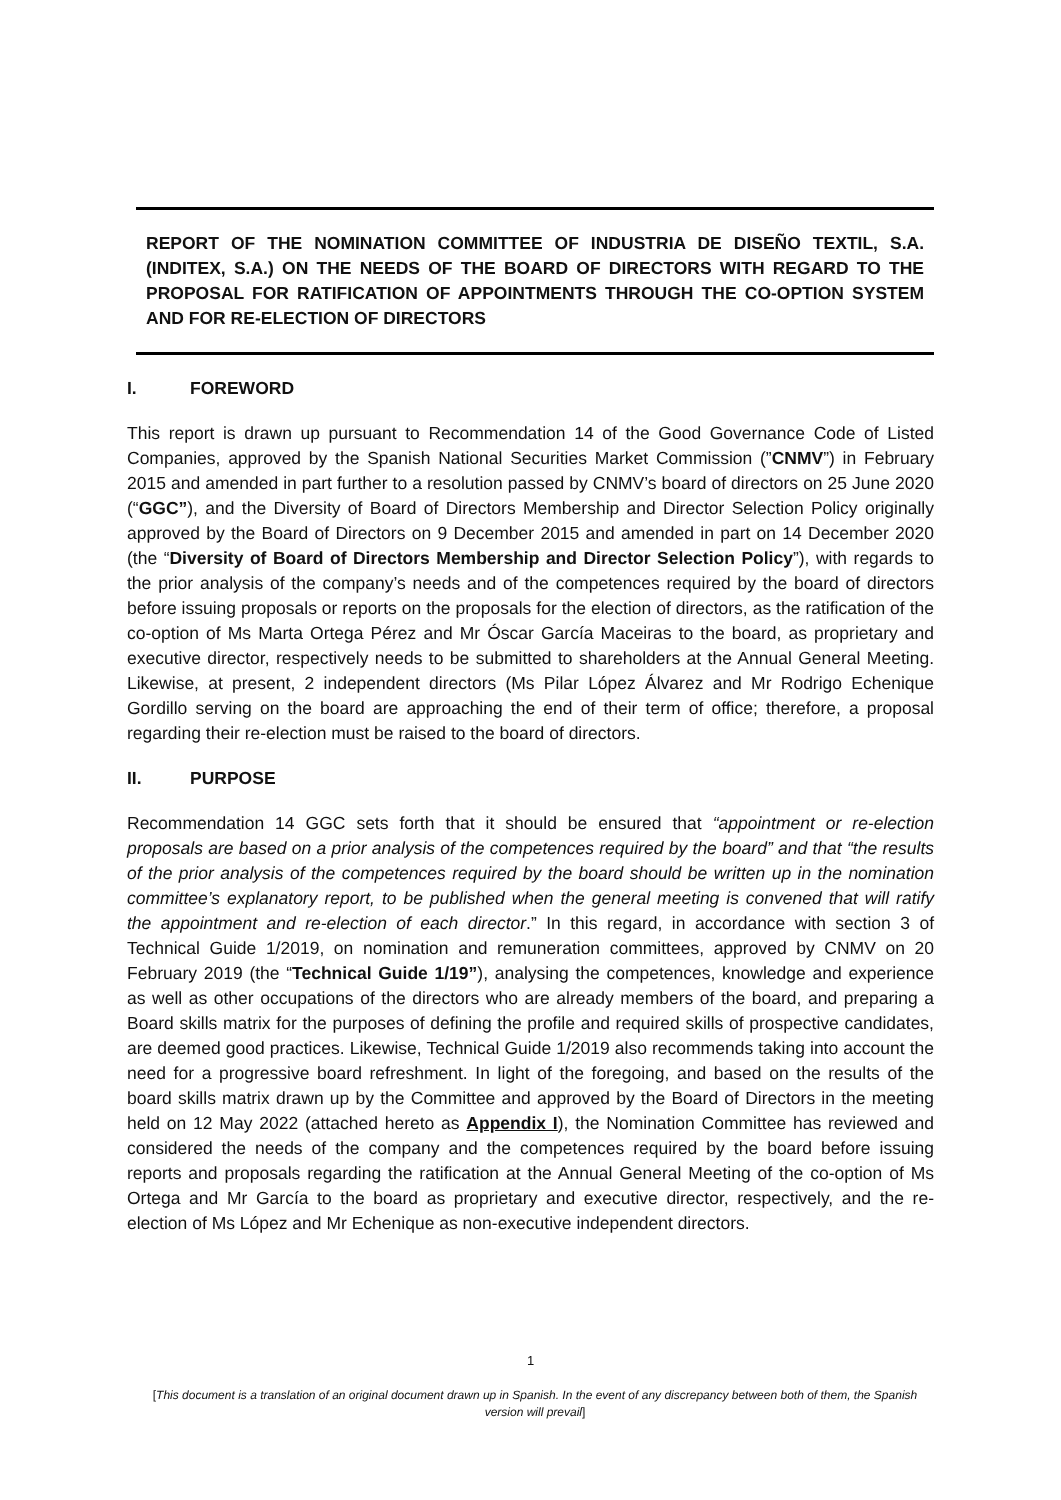REPORT OF THE NOMINATION COMMITTEE OF INDUSTRIA DE DISEÑO TEXTIL, S.A. (INDITEX, S.A.) ON THE NEEDS OF THE BOARD OF DIRECTORS WITH REGARD TO THE PROPOSAL FOR RATIFICATION OF APPOINTMENTS THROUGH THE CO-OPTION SYSTEM AND FOR RE-ELECTION OF DIRECTORS
I. FOREWORD
This report is drawn up pursuant to Recommendation 14 of the Good Governance Code of Listed Companies, approved by the Spanish National Securities Market Commission (”CNMV”) in February 2015 and amended in part further to a resolution passed by CNMV’s board of directors on 25 June 2020 (“GGC”), and the Diversity of Board of Directors Membership and Director Selection Policy originally approved by the Board of Directors on 9 December 2015 and amended in part on 14 December 2020 (the “Diversity of Board of Directors Membership and Director Selection Policy”), with regards to the prior analysis of the company’s needs and of the competences required by the board of directors before issuing proposals or reports on the proposals for the election of directors, as the ratification of the co-option of Ms Marta Ortega Pérez and Mr Óscar García Maceiras to the board, as proprietary and executive director, respectively needs to be submitted to shareholders at the Annual General Meeting. Likewise, at present, 2 independent directors (Ms Pilar López Álvarez and Mr Rodrigo Echenique Gordillo serving on the board are approaching the end of their term of office; therefore, a proposal regarding their re-election must be raised to the board of directors.
II. PURPOSE
Recommendation 14 GGC sets forth that it should be ensured that “appointment or re-election proposals are based on a prior analysis of the competences required by the board” and that “the results of the prior analysis of the competences required by the board should be written up in the nomination committee’s explanatory report, to be published when the general meeting is convened that will ratify the appointment and re-election of each director.” In this regard, in accordance with section 3 of Technical Guide 1/2019, on nomination and remuneration committees, approved by CNMV on 20 February 2019 (the “Technical Guide 1/19”), analysing the competences, knowledge and experience as well as other occupations of the directors who are already members of the board, and preparing a Board skills matrix for the purposes of defining the profile and required skills of prospective candidates, are deemed good practices. Likewise, Technical Guide 1/2019 also recommends taking into account the need for a progressive board refreshment. In light of the foregoing, and based on the results of the board skills matrix drawn up by the Committee and approved by the Board of Directors in the meeting held on 12 May 2022 (attached hereto as Appendix I), the Nomination Committee has reviewed and considered the needs of the company and the competences required by the board before issuing reports and proposals regarding the ratification at the Annual General Meeting of the co-option of Ms Ortega and Mr García to the board as proprietary and executive director, respectively, and the re-election of Ms López and Mr Echenique as non-executive independent directors.
1
[This document is a translation of an original document drawn up in Spanish. In the event of any discrepancy between both of them, the Spanish version will prevail]